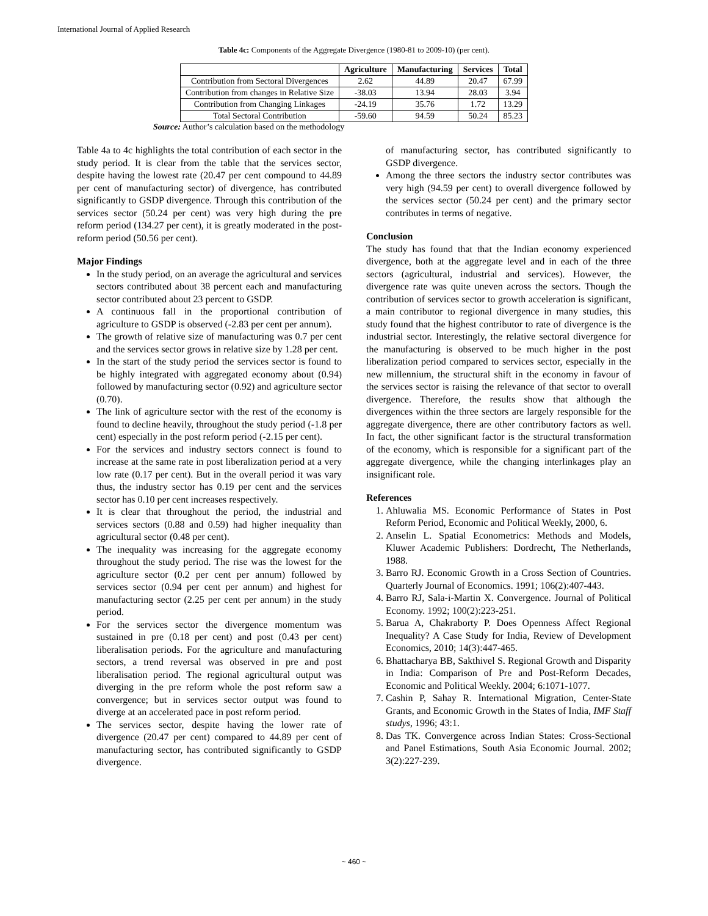International Journal of Applied Research
Table 4c: Components of the Aggregate Divergence (1980-81 to 2009-10) (per cent).
| | Agriculture | Manufacturing | Services | Total |
| --- | --- | --- | --- | --- |
| Contribution from Sectoral Divergences | 2.62 | 44.89 | 20.47 | 67.99 |
| Contribution from changes in Relative Size | -38.03 | 13.94 | 28.03 | 3.94 |
| Contribution from Changing Linkages | -24.19 | 35.76 | 1.72 | 13.29 |
| Total Sectoral Contribution | -59.60 | 94.59 | 50.24 | 85.23 |
Source: Author’s calculation based on the methodology
Table 4a to 4c highlights the total contribution of each sector in the study period. It is clear from the table that the services sector, despite having the lowest rate (20.47 per cent compound to 44.89 per cent of manufacturing sector) of divergence, has contributed significantly to GSDP divergence. Through this contribution of the services sector (50.24 per cent) was very high during the pre reform period (134.27 per cent), it is greatly moderated in the post-reform period (50.56 per cent).
Major Findings
In the study period, on an average the agricultural and services sectors contributed about 38 percent each and manufacturing sector contributed about 23 percent to GSDP.
A continuous fall in the proportional contribution of agriculture to GSDP is observed (-2.83 per cent per annum).
The growth of relative size of manufacturing was 0.7 per cent and the services sector grows in relative size by 1.28 per cent.
In the start of the study period the services sector is found to be highly integrated with aggregated economy about (0.94) followed by manufacturing sector (0.92) and agriculture sector (0.70).
The link of agriculture sector with the rest of the economy is found to decline heavily, throughout the study period (-1.8 per cent) especially in the post reform period (-2.15 per cent).
For the services and industry sectors connect is found to increase at the same rate in post liberalization period at a very low rate (0.17 per cent). But in the overall period it was vary thus, the industry sector has 0.19 per cent and the services sector has 0.10 per cent increases respectively.
It is clear that throughout the period, the industrial and services sectors (0.88 and 0.59) had higher inequality than agricultural sector (0.48 per cent).
The inequality was increasing for the aggregate economy throughout the study period. The rise was the lowest for the agriculture sector (0.2 per cent per annum) followed by services sector (0.94 per cent per annum) and highest for manufacturing sector (2.25 per cent per annum) in the study period.
For the services sector the divergence momentum was sustained in pre (0.18 per cent) and post (0.43 per cent) liberalisation periods. For the agriculture and manufacturing sectors, a trend reversal was observed in pre and post liberalisation period. The regional agricultural output was diverging in the pre reform whole the post reform saw a convergence; but in services sector output was found to diverge at an accelerated pace in post reform period.
The services sector, despite having the lower rate of divergence (20.47 per cent) compared to 44.89 per cent of manufacturing sector, has contributed significantly to GSDP divergence.
of manufacturing sector, has contributed significantly to GSDP divergence.
Among the three sectors the industry sector contributes was very high (94.59 per cent) to overall divergence followed by the services sector (50.24 per cent) and the primary sector contributes in terms of negative.
Conclusion
The study has found that that the Indian economy experienced divergence, both at the aggregate level and in each of the three sectors (agricultural, industrial and services). However, the divergence rate was quite uneven across the sectors. Though the contribution of services sector to growth acceleration is significant, a main contributor to regional divergence in many studies, this study found that the highest contributor to rate of divergence is the industrial sector. Interestingly, the relative sectoral divergence for the manufacturing is observed to be much higher in the post liberalization period compared to services sector, especially in the new millennium, the structural shift in the economy in favour of the services sector is raising the relevance of that sector to overall divergence. Therefore, the results show that although the divergences within the three sectors are largely responsible for the aggregate divergence, there are other contributory factors as well. In fact, the other significant factor is the structural transformation of the economy, which is responsible for a significant part of the aggregate divergence, while the changing interlinkages play an insignificant role.
References
1. Ahluwalia MS. Economic Performance of States in Post Reform Period, Economic and Political Weekly, 2000, 6.
2. Anselin L. Spatial Econometrics: Methods and Models, Kluwer Academic Publishers: Dordrecht, The Netherlands, 1988.
3. Barro RJ. Economic Growth in a Cross Section of Countries. Quarterly Journal of Economics. 1991; 106(2):407-443.
4. Barro RJ, Sala-i-Martin X. Convergence. Journal of Political Economy. 1992; 100(2):223-251.
5. Barua A, Chakraborty P. Does Openness Affect Regional Inequality? A Case Study for India, Review of Development Economics, 2010; 14(3):447-465.
6. Bhattacharya BB, Sakthivel S. Regional Growth and Disparity in India: Comparison of Pre and Post-Reform Decades, Economic and Political Weekly. 2004; 6:1071-1077.
7. Cashin P, Sahay R. International Migration, Center-State Grants, and Economic Growth in the States of India, IMF Staff studys, 1996; 43:1.
8. Das TK. Convergence across Indian States: Cross-Sectional and Panel Estimations, South Asia Economic Journal. 2002; 3(2):227-239.
~ 460 ~